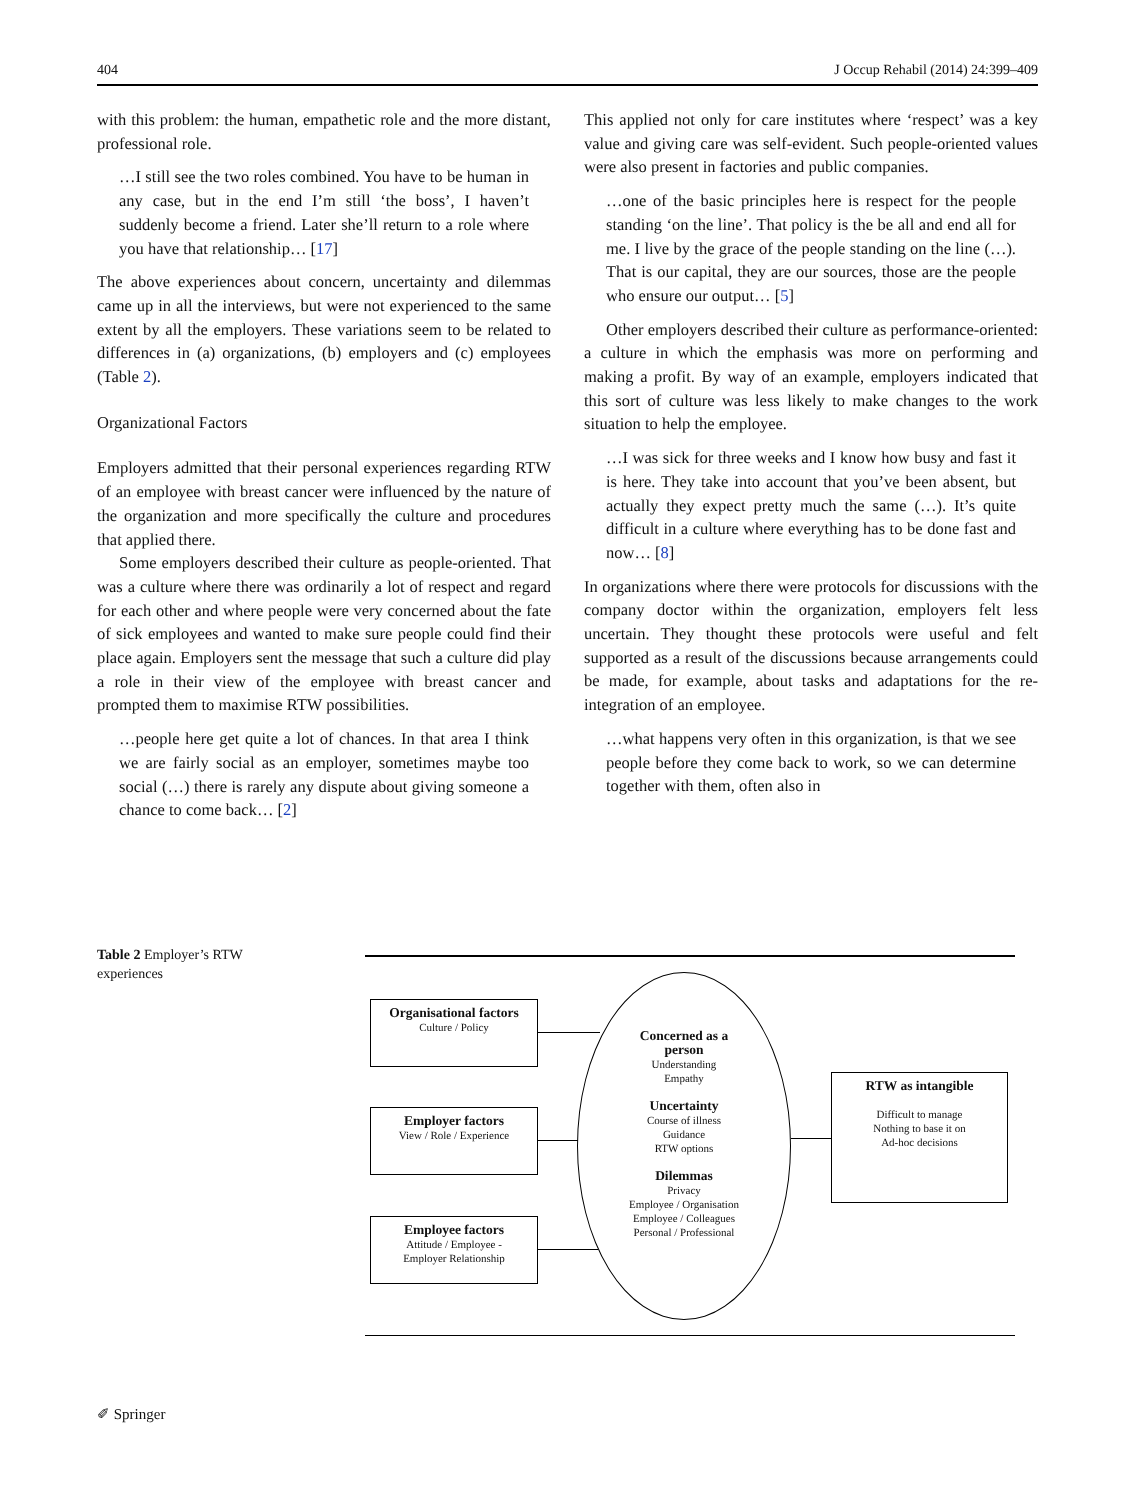404 J Occup Rehabil (2014) 24:399–409
with this problem: the human, empathetic role and the more distant, professional role.
…I still see the two roles combined. You have to be human in any case, but in the end I’m still ‘the boss’, I haven’t suddenly become a friend. Later she’ll return to a role where you have that relationship… [17]
The above experiences about concern, uncertainty and dilemmas came up in all the interviews, but were not experienced to the same extent by all the employers. These variations seem to be related to differences in (a) organizations, (b) employers and (c) employees (Table 2).
Organizational Factors
Employers admitted that their personal experiences regarding RTW of an employee with breast cancer were influenced by the nature of the organization and more specifically the culture and procedures that applied there.
Some employers described their culture as people-oriented. That was a culture where there was ordinarily a lot of respect and regard for each other and where people were very concerned about the fate of sick employees and wanted to make sure people could find their place again. Employers sent the message that such a culture did play a role in their view of the employee with breast cancer and prompted them to maximise RTW possibilities.
…people here get quite a lot of chances. In that area I think we are fairly social as an employer, sometimes maybe too social (…) there is rarely any dispute about giving someone a chance to come back… [2]
This applied not only for care institutes where ‘respect’ was a key value and giving care was self-evident. Such people-oriented values were also present in factories and public companies.
…one of the basic principles here is respect for the people standing ‘on the line’. That policy is the be all and end all for me. I live by the grace of the people standing on the line (…). That is our capital, they are our sources, those are the people who ensure our output… [5]
Other employers described their culture as performance-oriented: a culture in which the emphasis was more on performing and making a profit. By way of an example, employers indicated that this sort of culture was less likely to make changes to the work situation to help the employee.
…I was sick for three weeks and I know how busy and fast it is here. They take into account that you’ve been absent, but actually they expect pretty much the same (…). It’s quite difficult in a culture where everything has to be done fast and now… [8]
In organizations where there were protocols for discussions with the company doctor within the organization, employers felt less uncertain. They thought these protocols were useful and felt supported as a result of the discussions because arrangements could be made, for example, about tasks and adaptations for the re-integration of an employee.
…what happens very often in this organization, is that we see people before they come back to work, so we can determine together with them, often also in
Table 2 Employer’s RTW experiences
Organisational factors
Culture / Policy
Employer factors
View / Role / Experience
Employee factors
Attitude / Employee -
Employer Relationship
Concerned as a
person
Understanding
Empathy
Uncertainty
Course of illness
Guidance
RTW options
Dilemmas
Privacy
Employee / Organisation
Employee / Colleagues
Personal / Professional
RTW as intangible
Difficult to manage
Nothing to base it on
Ad-hoc decisions
✐ Springer